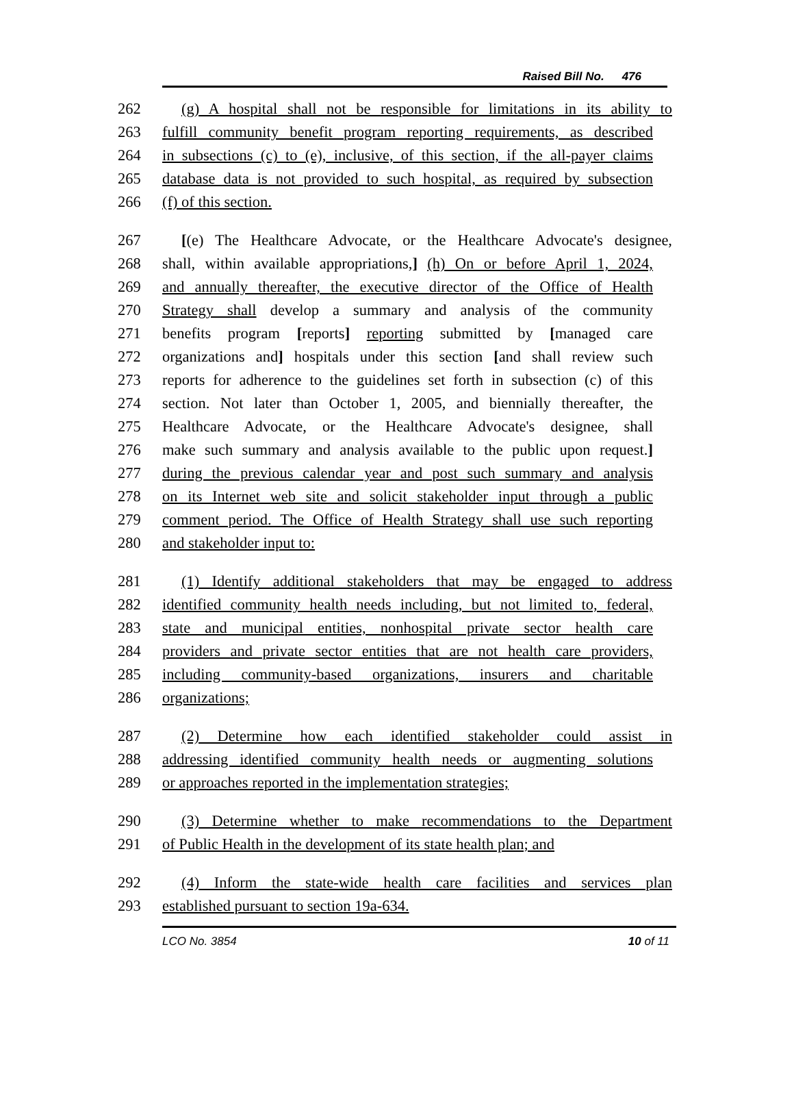Raised Bill No. 476
262 (g) A hospital shall not be responsible for limitations in its ability to
263 fulfill community benefit program reporting requirements, as described
264 in subsections (c) to (e), inclusive, of this section, if the all-payer claims
265 database data is not provided to such hospital, as required by subsection
266 (f) of this section.
267 [(e) The Healthcare Advocate, or the Healthcare Advocate's designee,
268 shall, within available appropriations,] (h) On or before April 1, 2024,
269 and annually thereafter, the executive director of the Office of Health
270 Strategy shall develop a summary and analysis of the community
271 benefits program [reports] reporting submitted by [managed care
272 organizations and] hospitals under this section [and shall review such
273 reports for adherence to the guidelines set forth in subsection (c) of this
274 section. Not later than October 1, 2005, and biennially thereafter, the
275 Healthcare Advocate, or the Healthcare Advocate's designee, shall
276 make such summary and analysis available to the public upon request.]
277 during the previous calendar year and post such summary and analysis
278 on its Internet web site and solicit stakeholder input through a public
279 comment period. The Office of Health Strategy shall use such reporting
280 and stakeholder input to:
281 (1) Identify additional stakeholders that may be engaged to address
282 identified community health needs including, but not limited to, federal,
283 state and municipal entities, nonhospital private sector health care
284 providers and private sector entities that are not health care providers,
285 including community-based organizations, insurers and charitable
286 organizations;
287 (2) Determine how each identified stakeholder could assist in
288 addressing identified community health needs or augmenting solutions
289 or approaches reported in the implementation strategies;
290 (3) Determine whether to make recommendations to the Department
291 of Public Health in the development of its state health plan; and
292 (4) Inform the state-wide health care facilities and services plan
293 established pursuant to section 19a-634.
LCO No. 3854 10 of 11